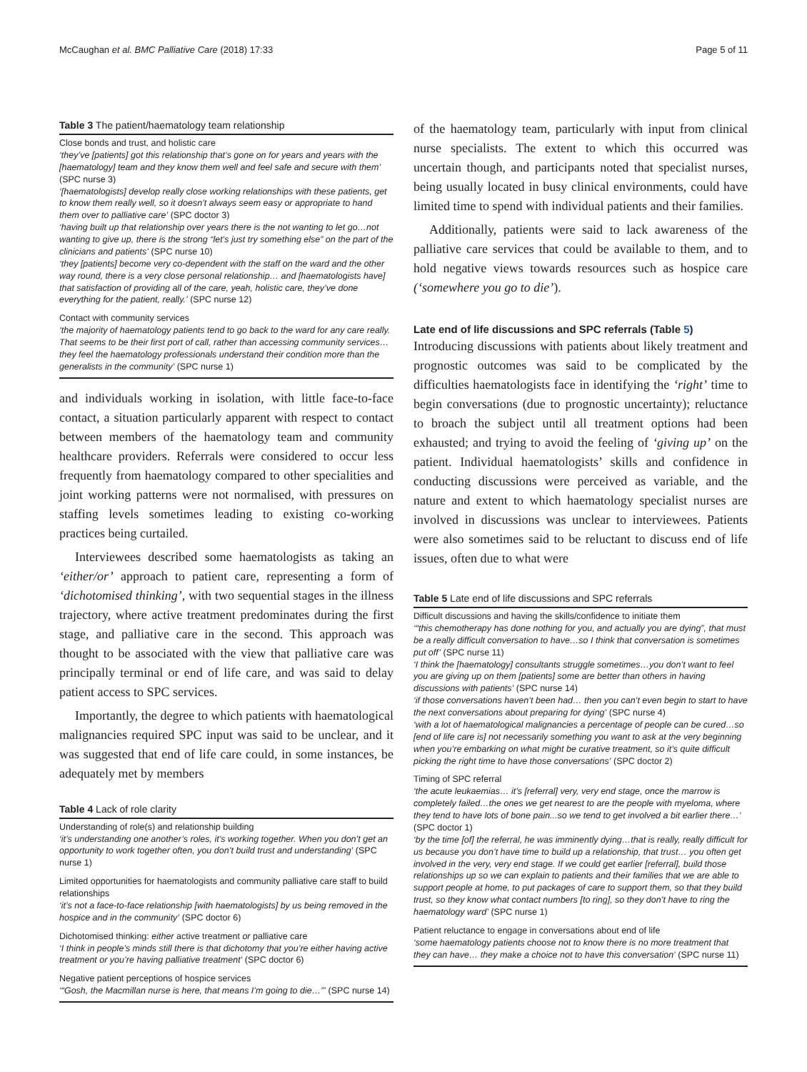McCaughan et al. BMC Palliative Care (2018) 17:33 Page 5 of 11
Table 3 The patient/haematology team relationship
| Close bonds and trust, and holistic care ‘they’ve [patients] got this relationship that’s gone on for years and years with the [haematology] team and they know them well and feel safe and secure with them’ (SPC nurse 3) ‘[haematologists] develop really close working relationships with these patients, get to know them really well, so it doesn’t always seem easy or appropriate to hand them over to palliative care’ (SPC doctor 3) ‘having built up that relationship over years there is the not wanting to let go…not wanting to give up, there is the strong “let’s just try something else” on the part of the clinicians and patients’ (SPC nurse 10) ‘they [patients] become very co-dependent with the staff on the ward and the other way round, there is a very close personal relationship… and [haematologists have] that satisfaction of providing all of the care, yeah, holistic care, they’ve done everything for the patient, really.’ (SPC nurse 12) |
| Contact with community services ‘the majority of haematology patients tend to go back to the ward for any care really. That seems to be their first port of call, rather than accessing community services…they feel the haematology professionals understand their condition more than the generalists in the community’ (SPC nurse 1) |
and individuals working in isolation, with little face-to-face contact, a situation particularly apparent with respect to contact between members of the haematology team and community healthcare providers. Referrals were considered to occur less frequently from haematology compared to other specialities and joint working patterns were not normalised, with pressures on staffing levels sometimes leading to existing co-working practices being curtailed.
Interviewees described some haematologists as taking an ‘either/or’ approach to patient care, representing a form of ‘dichotomised thinking’, with two sequential stages in the illness trajectory, where active treatment predominates during the first stage, and palliative care in the second. This approach was thought to be associated with the view that palliative care was principally terminal or end of life care, and was said to delay patient access to SPC services.
Importantly, the degree to which patients with haematological malignancies required SPC input was said to be unclear, and it was suggested that end of life care could, in some instances, be adequately met by members
Table 4 Lack of role clarity
| Understanding of role(s) and relationship building ‘it’s understanding one another’s roles, it’s working together. When you don’t get an opportunity to work together often, you don’t build trust and understanding’ (SPC nurse 1) |
| Limited opportunities for haematologists and community palliative care staff to build relationships ‘it’s not a face-to-face relationship [with haematologists] by us being removed in the hospice and in the community’ (SPC doctor 6) |
| Dichotomised thinking: either active treatment or palliative care ‘I think in people’s minds still there is that dichotomy that you’re either having active treatment or you’re having palliative treatment’ (SPC doctor 6) |
| Negative patient perceptions of hospice services ‘“Gosh, the Macmillan nurse is here, that means I’m going to die…”’ (SPC nurse 14) |
of the haematology team, particularly with input from clinical nurse specialists. The extent to which this occurred was uncertain though, and participants noted that specialist nurses, being usually located in busy clinical environments, could have limited time to spend with individual patients and their families.
Additionally, patients were said to lack awareness of the palliative care services that could be available to them, and to hold negative views towards resources such as hospice care (‘somewhere you go to die’).
Late end of life discussions and SPC referrals (Table 5)
Introducing discussions with patients about likely treatment and prognostic outcomes was said to be complicated by the difficulties haematologists face in identifying the ‘right’ time to begin conversations (due to prognostic uncertainty); reluctance to broach the subject until all treatment options had been exhausted; and trying to avoid the feeling of ‘giving up’ on the patient. Individual haematologists’ skills and confidence in conducting discussions were perceived as variable, and the nature and extent to which haematology specialist nurses are involved in discussions was unclear to interviewees. Patients were also sometimes said to be reluctant to discuss end of life issues, often due to what were
Table 5 Late end of life discussions and SPC referrals
| Difficult discussions and having the skills/confidence to initiate them ‘“this chemotherapy has done nothing for you, and actually you are dying”, that must be a really difficult conversation to have…so I think that conversation is sometimes put off’ (SPC nurse 11) ‘I think the [haematology] consultants struggle sometimes…you don’t want to feel you are giving up on them [patients] some are better than others in having discussions with patients’ (SPC nurse 14) ‘if those conversations haven’t been had… then you can’t even begin to start to have the next conversations about preparing for dying’ (SPC nurse 4) ‘with a lot of haematological malignancies a percentage of people can be cured…so [end of life care is] not necessarily something you want to ask at the very beginning when you’re embarking on what might be curative treatment, so it’s quite difficult picking the right time to have those conversations’ (SPC doctor 2) |
| Timing of SPC referral ‘the acute leukaemias… it’s [referral] very, very end stage, once the marrow is completely failed…the ones we get nearest to are the people with myeloma, where they tend to have lots of bone pain...so we tend to get involved a bit earlier there…’ (SPC doctor 1) ‘by the time [of] the referral, he was imminently dying…that is really, really difficult for us because you don’t have time to build up a relationship, that trust… you often get involved in the very, very end stage. If we could get earlier [referral], build those relationships up so we can explain to patients and their families that we are able to support people at home, to put packages of care to support them, so that they build trust, so they know what contact numbers [to ring], so they don’t have to ring the haematology ward’ (SPC nurse 1) |
| Patient reluctance to engage in conversations about end of life ‘some haematology patients choose not to know there is no more treatment that they can have… they make a choice not to have this conversation’ (SPC nurse 11) |